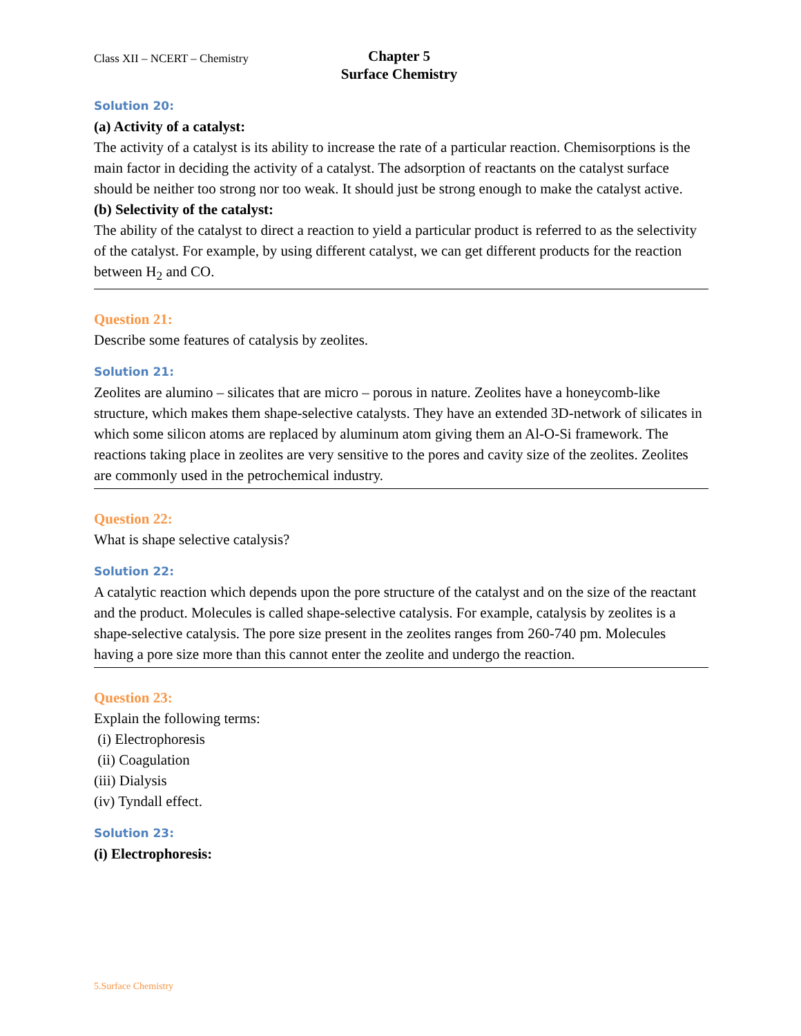Class XII – NCERT – Chemistry
Chapter 5
Surface Chemistry
Solution 20:
(a) Activity of a catalyst:
The activity of a catalyst is its ability to increase the rate of a particular reaction. Chemisorptions is the main factor in deciding the activity of a catalyst. The adsorption of reactants on the catalyst surface should be neither too strong nor too weak. It should just be strong enough to make the catalyst active.
(b) Selectivity of the catalyst:
The ability of the catalyst to direct a reaction to yield a particular product is referred to as the selectivity of the catalyst. For example, by using different catalyst, we can get different products for the reaction between H<sub>2</sub> and CO.
Question 21:
Describe some features of catalysis by zeolites.
Solution 21:
Zeolites are alumino – silicates that are micro – porous in nature. Zeolites have a honeycomb-like structure, which makes them shape-selective catalysts. They have an extended 3D-network of silicates in which some silicon atoms are replaced by aluminum atom giving them an Al-O-Si framework. The reactions taking place in zeolites are very sensitive to the pores and cavity size of the zeolites. Zeolites are commonly used in the petrochemical industry.
Question 22:
What is shape selective catalysis?
Solution 22:
A catalytic reaction which depends upon the pore structure of the catalyst and on the size of the reactant and the product. Molecules is called shape-selective catalysis. For example, catalysis by zeolites is a shape-selective catalysis. The pore size present in the zeolites ranges from 260-740 pm. Molecules having a pore size more than this cannot enter the zeolite and undergo the reaction.
Question 23:
Explain the following terms:
(i) Electrophoresis
(ii) Coagulation
(iii) Dialysis
(iv) Tyndall effect.
Solution 23:
(i) Electrophoresis:
5.Surface Chemistry